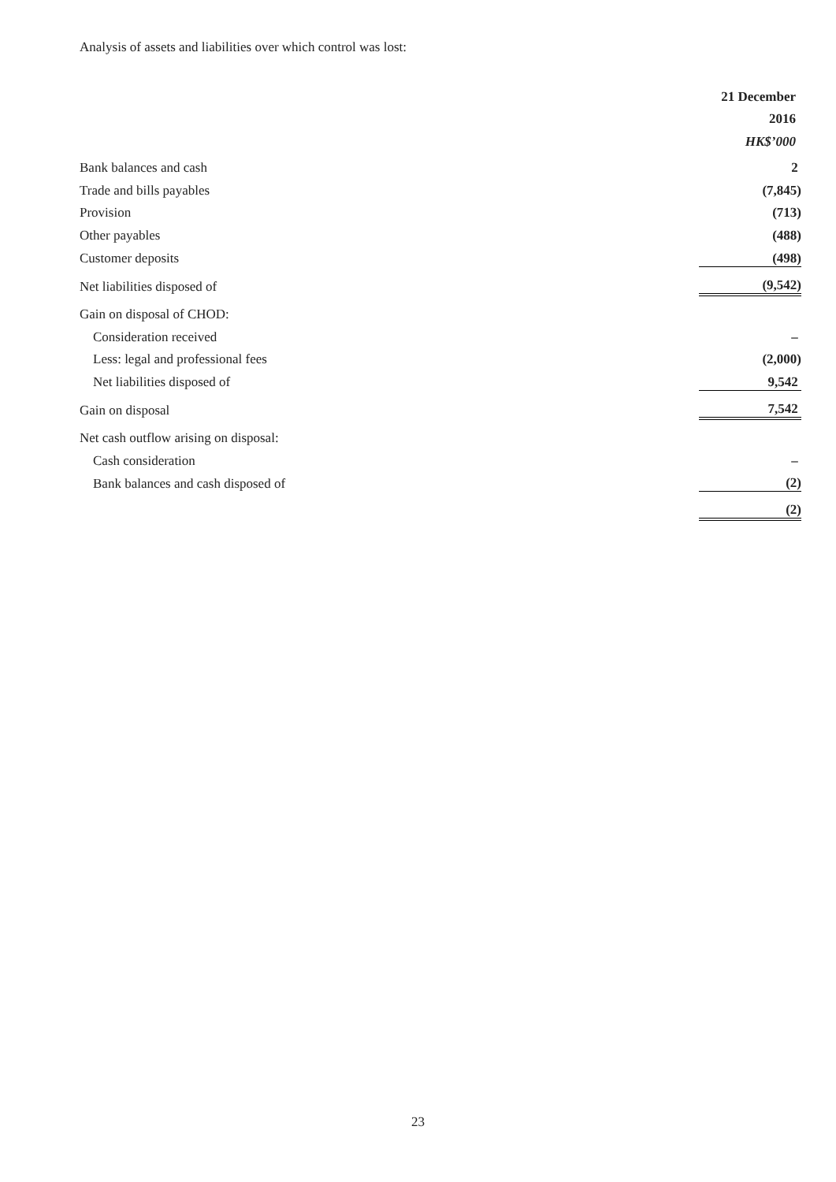Analysis of assets and liabilities over which control was lost:
| | 21 December |
| | 2016 |
| | HK$’000 |
| Bank balances and cash | 2 |
| Trade and bills payables | (7,845) |
| Provision | (713) |
| Other payables | (488) |
| Customer deposits | (498) |
| Net liabilities disposed of | (9,542) |
| Gain on disposal of CHOD: | |
| Consideration received | – |
| Less: legal and professional fees | (2,000) |
| Net liabilities disposed of | 9,542 |
| Gain on disposal | 7,542 |
| Net cash outflow arising on disposal: | |
| Cash consideration | – |
| Bank balances and cash disposed of | (2) |
| | (2) |
23